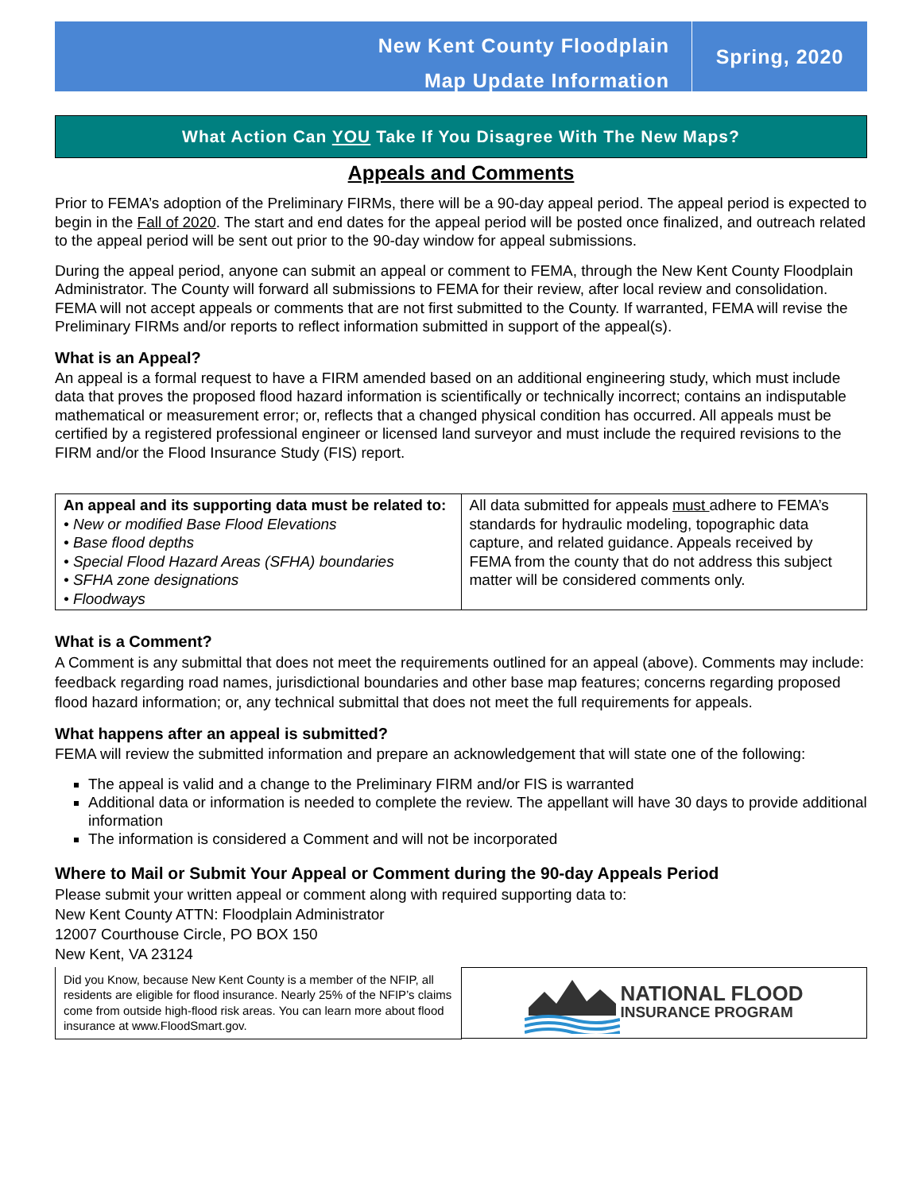New Kent County Floodplain
Map Update Information
Spring, 2020
What Action Can YOU Take If You Disagree With The New Maps?
Appeals and Comments
Prior to FEMA’s adoption of the Preliminary FIRMs, there will be a 90-day appeal period. The appeal period is expected to begin in the Fall of 2020. The start and end dates for the appeal period will be posted once finalized, and outreach related to the appeal period will be sent out prior to the 90-day window for appeal submissions.
During the appeal period, anyone can submit an appeal or comment to FEMA, through the New Kent County Floodplain Administrator. The County will forward all submissions to FEMA for their review, after local review and consolidation. FEMA will not accept appeals or comments that are not first submitted to the County. If warranted, FEMA will revise the Preliminary FIRMs and/or reports to reflect information submitted in support of the appeal(s).
What is an Appeal?
An appeal is a formal request to have a FIRM amended based on an additional engineering study, which must include data that proves the proposed flood hazard information is scientifically or technically incorrect; contains an indisputable mathematical or measurement error; or, reflects that a changed physical condition has occurred. All appeals must be certified by a registered professional engineer or licensed land surveyor and must include the required revisions to the FIRM and/or the Flood Insurance Study (FIS) report.
| An appeal and its supporting data must be related to: • New or modified Base Flood Elevations • Base flood depths • Special Flood Hazard Areas (SFHA) boundaries • SFHA zone designations • Floodways | All data submitted for appeals must adhere to FEMA’s standards for hydraulic modeling, topographic data capture, and related guidance. Appeals received by FEMA from the county that do not address this subject matter will be considered comments only. |
What is a Comment?
A Comment is any submittal that does not meet the requirements outlined for an appeal (above). Comments may include: feedback regarding road names, jurisdictional boundaries and other base map features; concerns regarding proposed flood hazard information; or, any technical submittal that does not meet the full requirements for appeals.
What happens after an appeal is submitted?
FEMA will review the submitted information and prepare an acknowledgement that will state one of the following:
The appeal is valid and a change to the Preliminary FIRM and/or FIS is warranted
Additional data or information is needed to complete the review. The appellant will have 30 days to provide additional information
The information is considered a Comment and will not be incorporated
Where to Mail or Submit Your Appeal or Comment during the 90-day Appeals Period
Please submit your written appeal or comment along with required supporting data to:
New Kent County ATTN: Floodplain Administrator
12007 Courthouse Circle, PO BOX 150
New Kent, VA 23124
Did you Know, because New Kent County is a member of the NFIP, all residents are eligible for flood insurance. Nearly 25% of the NFIP’s claims come from outside high-flood risk areas. You can learn more about flood insurance at www.FloodSmart.gov.
NATIONAL FLOOD
INSURANCE PROGRAM